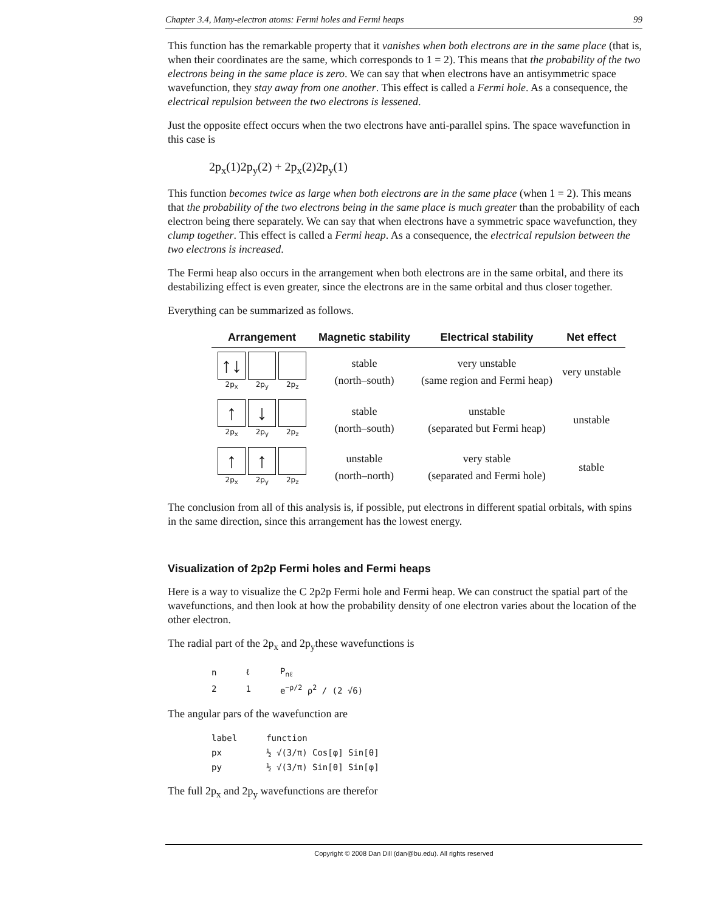Chapter 3.4, Many-electron atoms: Fermi holes and Fermi heaps 99
This function has the remarkable property that it vanishes when both electrons are in the same place (that is, when their coordinates are the same, which corresponds to 1 = 2). This means that the probability of the two electrons being in the same place is zero. We can say that when electrons have an antisymmetric space wavefunction, they stay away from one another. This effect is called a Fermi hole. As a consequence, the electrical repulsion between the two electrons is lessened.
Just the opposite effect occurs when the two electrons have anti-parallel spins. The space wavefunction in this case is
2p<sub>x</sub>(1)2p<sub>y</sub>(2) + 2p<sub>x</sub>(2)2p<sub>y</sub>(1)
This function becomes twice as large when both electrons are in the same place (when 1 = 2). This means that the probability of the two electrons being in the same place is much greater than the probability of each electron being there separately. We can say that when electrons have a symmetric space wavefunction, they clump together. This effect is called a Fermi heap. As a consequence, the electrical repulsion between the two electrons is increased.
The Fermi heap also occurs in the arrangement when both electrons are in the same orbital, and there its destabilizing effect is even greater, since the electrons are in the same orbital and thus closer together.
Everything can be summarized as follows.
| Arrangement | Magnetic stability | Electrical stability | Net effect |
| --- | --- | --- | --- |
| ↑↓ 2p<sub>x</sub> 2p<sub>y</sub> 2p<sub>z</sub> | stable (north–south) | very unstable (same region and Fermi heap) | very unstable |
| ↑ ↓ 2p<sub>x</sub> 2p<sub>y</sub> 2p<sub>z</sub> | stable (north–south) | unstable (separated but Fermi heap) | unstable |
| ↑ ↑ 2p<sub>x</sub> 2p<sub>y</sub> 2p<sub>z</sub> | unstable (north–north) | very stable (separated and Fermi hole) | stable |
The conclusion from all of this analysis is, if possible, put electrons in different spatial orbitals, with spins in the same direction, since this arrangement has the lowest energy.
Visualization of 2p2p Fermi holes and Fermi heaps
Here is a way to visualize the C 2p2p Fermi hole and Fermi heap. We can construct the spatial part of the wavefunctions, and then look at how the probability density of one electron varies about the location of the other electron.
The radial part of the 2p<sub>x</sub> and 2p<sub>y</sub>these wavefunctions is
| n | ℓ | P<sub>nℓ</sub> |
| 2 | 1 | e<sup>−ρ/2</sup> ρ<sup>2</sup> / (2 √6) |
The angular pars of the wavefunction are
| label | function |
| px | ½ √(3/π) Cos[φ] Sin[θ] |
| py | ½ √(3/π) Sin[θ] Sin[φ] |
The full 2p<sub>x</sub> and 2p<sub>y</sub> wavefunctions are therefor
Copyright © 2008 Dan Dill (dan@bu.edu). All rights reserved